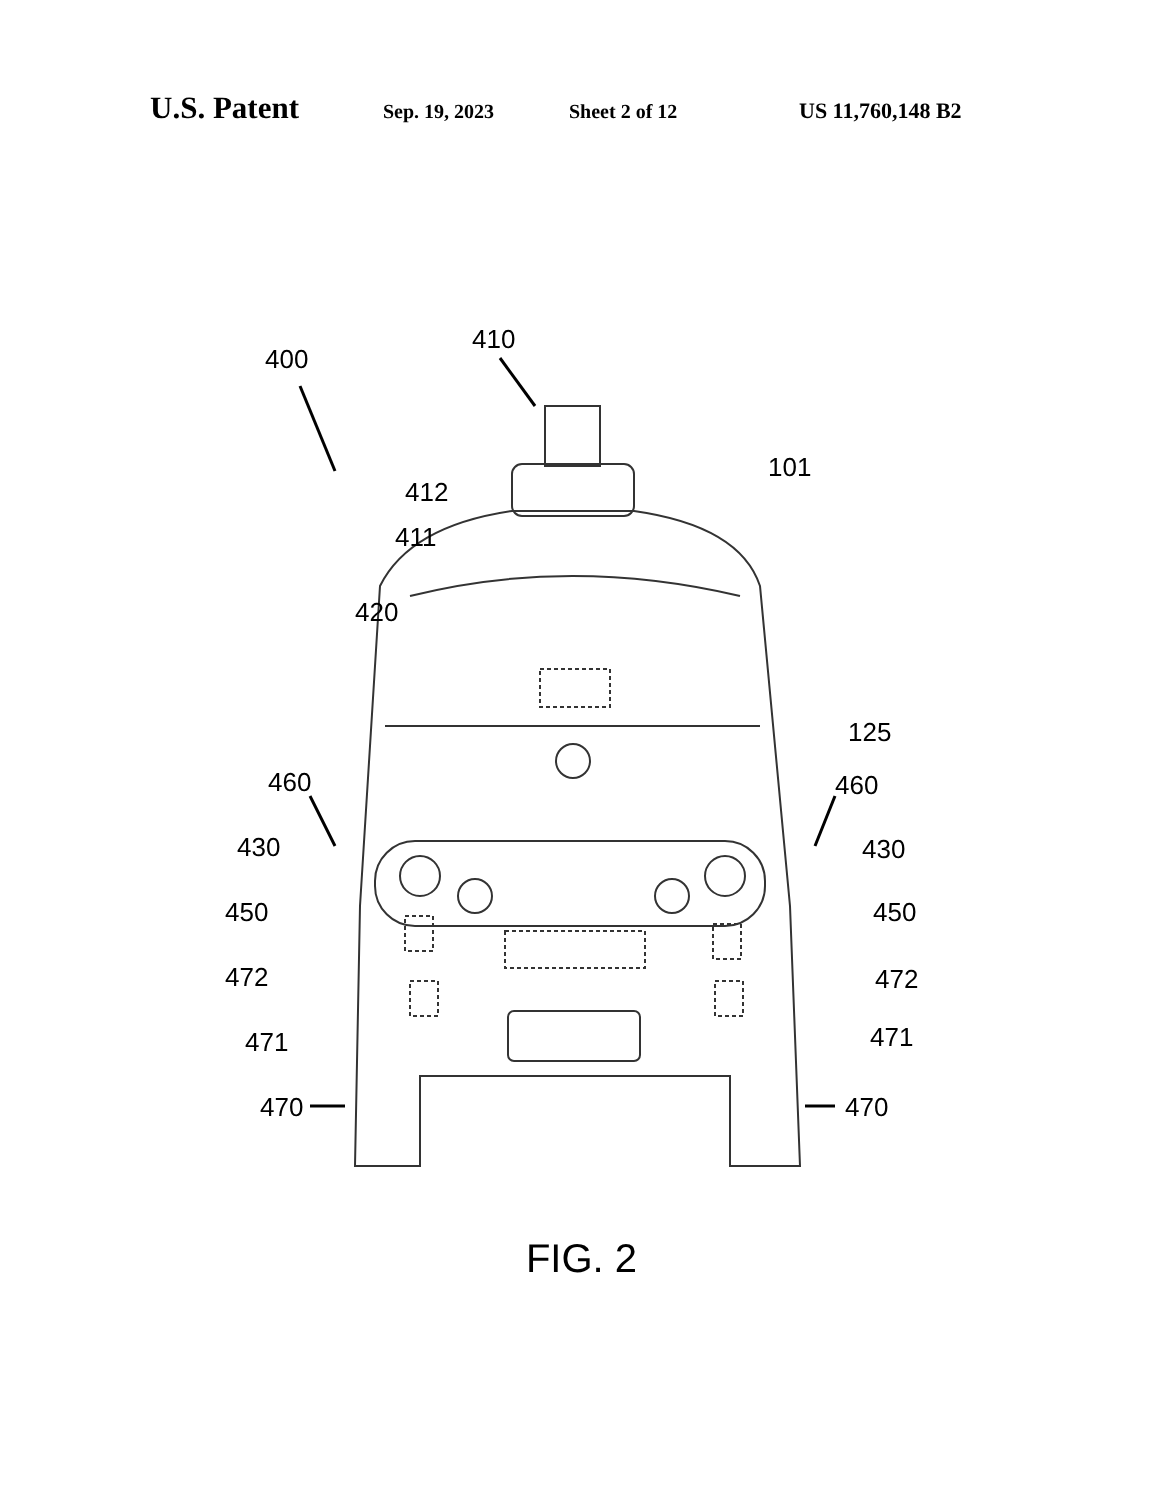U.S. Patent Sep. 19, 2023 Sheet 2 of 12 US 11,760,148 B2
400
410
101
412
411
420
125
460
460
430
430
450
450
472
472
471
471
470
470
FIG. 2